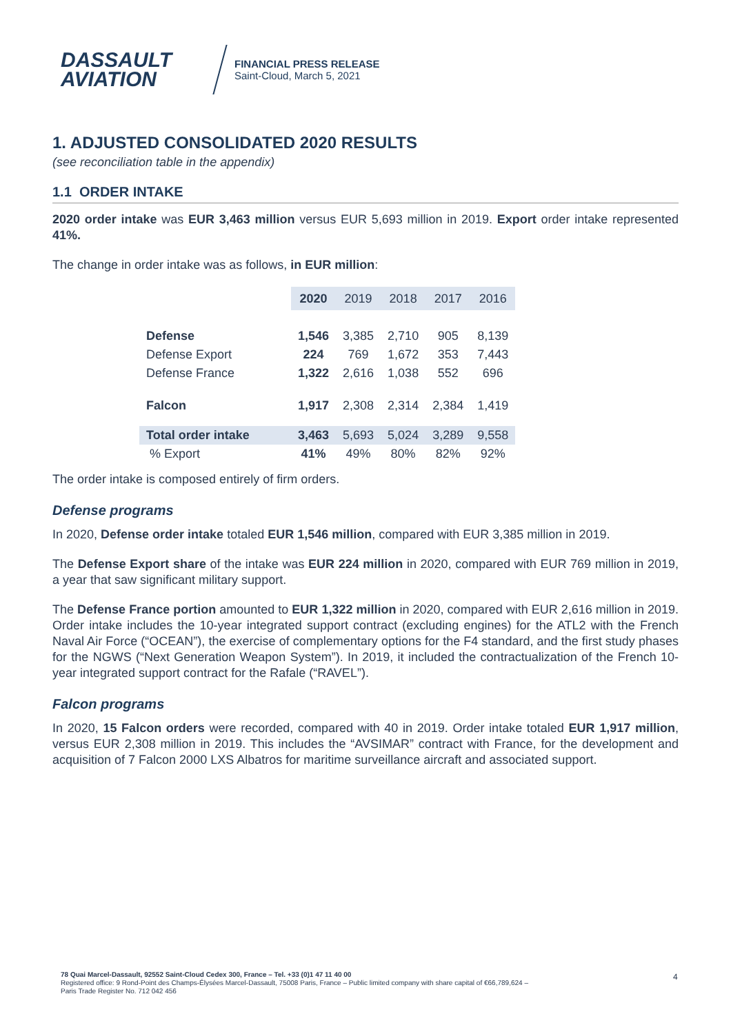DASSAULT
AVIATION
FINANCIAL PRESS RELEASE
Saint-Cloud, March 5, 2021
1. ADJUSTED CONSOLIDATED 2020 RESULTS
(see reconciliation table in the appendix)
1.1 ORDER INTAKE
2020 order intake was EUR 3,463 million versus EUR 5,693 million in 2019. Export order intake represented 41%.
The change in order intake was as follows, in EUR million:
| | 2020 | 2019 | 2018 | 2017 | 2016 |
| Defense | 1,546 | 3,385 | 2,710 | 905 | 8,139 |
| Defense Export | 224 | 769 | 1,672 | 353 | 7,443 |
| Defense France | 1,322 | 2,616 | 1,038 | 552 | 696 |
| Falcon | 1,917 | 2,308 | 2,314 | 2,384 | 1,419 |
| Total order intake | 3,463 | 5,693 | 5,024 | 3,289 | 9,558 |
| % Export | 41% | 49% | 80% | 82% | 92% |
The order intake is composed entirely of firm orders.
Defense programs
In 2020, Defense order intake totaled EUR 1,546 million, compared with EUR 3,385 million in 2019.
The Defense Export share of the intake was EUR 224 million in 2020, compared with EUR 769 million in 2019, a year that saw significant military support.
The Defense France portion amounted to EUR 1,322 million in 2020, compared with EUR 2,616 million in 2019. Order intake includes the 10-year integrated support contract (excluding engines) for the ATL2 with the French Naval Air Force (“OCEAN”), the exercise of complementary options for the F4 standard, and the first study phases for the NGWS (“Next Generation Weapon System”). In 2019, it included the contractualization of the French 10-year integrated support contract for the Rafale (“RAVEL”).
Falcon programs
In 2020, 15 Falcon orders were recorded, compared with 40 in 2019. Order intake totaled EUR 1,917 million, versus EUR 2,308 million in 2019. This includes the “AVSIMAR” contract with France, for the development and acquisition of 7 Falcon 2000 LXS Albatros for maritime surveillance aircraft and associated support.
78 Quai Marcel-Dassault, 92552 Saint-Cloud Cedex 300, France – Tel. +33 (0)1 47 11 40 00
Registered office: 9 Rond-Point des Champs-Élysées Marcel-Dassault, 75008 Paris, France – Public limited company with share capital of €66,789,624 –
Paris Trade Register No. 712 042 456
4